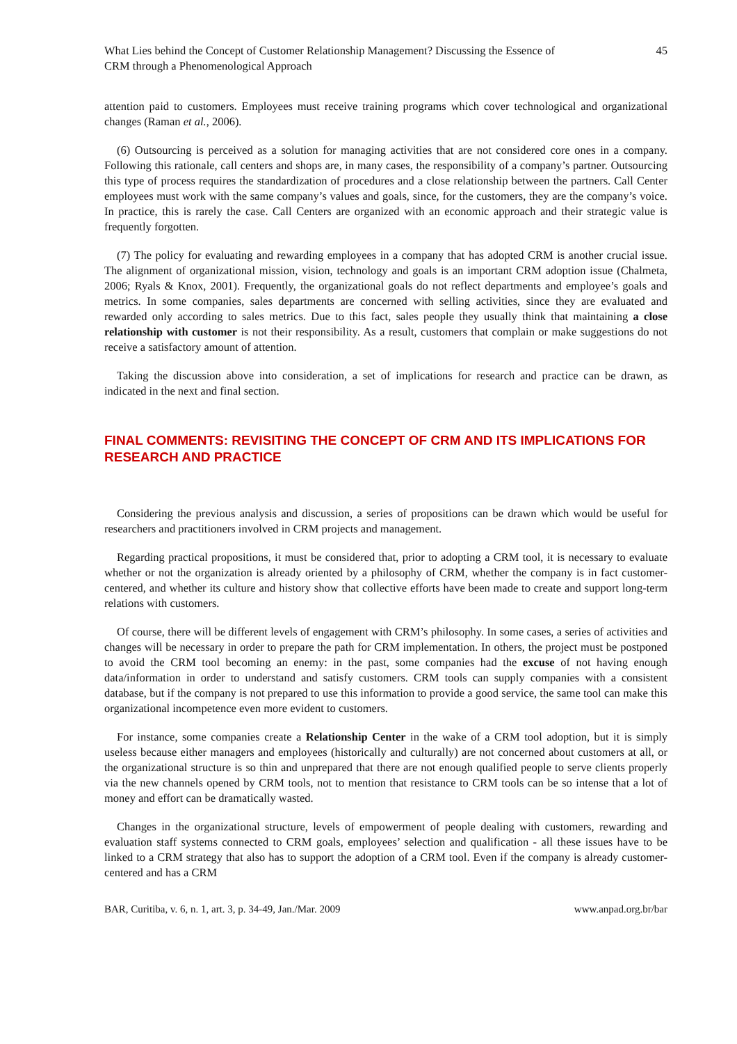What Lies behind the Concept of Customer Relationship Management? Discussing the Essence of
CRM through a Phenomenological Approach
45
attention paid to customers. Employees must receive training programs which cover technological and organizational changes (Raman et al., 2006).
(6) Outsourcing is perceived as a solution for managing activities that are not considered core ones in a company. Following this rationale, call centers and shops are, in many cases, the responsibility of a company’s partner. Outsourcing this type of process requires the standardization of procedures and a close relationship between the partners. Call Center employees must work with the same company’s values and goals, since, for the customers, they are the company’s voice. In practice, this is rarely the case. Call Centers are organized with an economic approach and their strategic value is frequently forgotten.
(7) The policy for evaluating and rewarding employees in a company that has adopted CRM is another crucial issue. The alignment of organizational mission, vision, technology and goals is an important CRM adoption issue (Chalmeta, 2006; Ryals & Knox, 2001). Frequently, the organizational goals do not reflect departments and employee’s goals and metrics. In some companies, sales departments are concerned with selling activities, since they are evaluated and rewarded only according to sales metrics. Due to this fact, sales people they usually think that maintaining a close relationship with customer is not their responsibility. As a result, customers that complain or make suggestions do not receive a satisfactory amount of attention.
Taking the discussion above into consideration, a set of implications for research and practice can be drawn, as indicated in the next and final section.
FINAL COMMENTS: REVISITING THE CONCEPT OF CRM AND ITS IMPLICATIONS FOR RESEARCH AND PRACTICE
Considering the previous analysis and discussion, a series of propositions can be drawn which would be useful for researchers and practitioners involved in CRM projects and management.
Regarding practical propositions, it must be considered that, prior to adopting a CRM tool, it is necessary to evaluate whether or not the organization is already oriented by a philosophy of CRM, whether the company is in fact customer-centered, and whether its culture and history show that collective efforts have been made to create and support long-term relations with customers.
Of course, there will be different levels of engagement with CRM’s philosophy. In some cases, a series of activities and changes will be necessary in order to prepare the path for CRM implementation. In others, the project must be postponed to avoid the CRM tool becoming an enemy: in the past, some companies had the excuse of not having enough data/information in order to understand and satisfy customers. CRM tools can supply companies with a consistent database, but if the company is not prepared to use this information to provide a good service, the same tool can make this organizational incompetence even more evident to customers.
For instance, some companies create a Relationship Center in the wake of a CRM tool adoption, but it is simply useless because either managers and employees (historically and culturally) are not concerned about customers at all, or the organizational structure is so thin and unprepared that there are not enough qualified people to serve clients properly via the new channels opened by CRM tools, not to mention that resistance to CRM tools can be so intense that a lot of money and effort can be dramatically wasted.
Changes in the organizational structure, levels of empowerment of people dealing with customers, rewarding and evaluation staff systems connected to CRM goals, employees’ selection and qualification - all these issues have to be linked to a CRM strategy that also has to support the adoption of a CRM tool. Even if the company is already customer-centered and has a CRM
BAR, Curitiba, v. 6, n. 1, art. 3, p. 34-49, Jan./Mar. 2009 www.anpad.org.br/bar